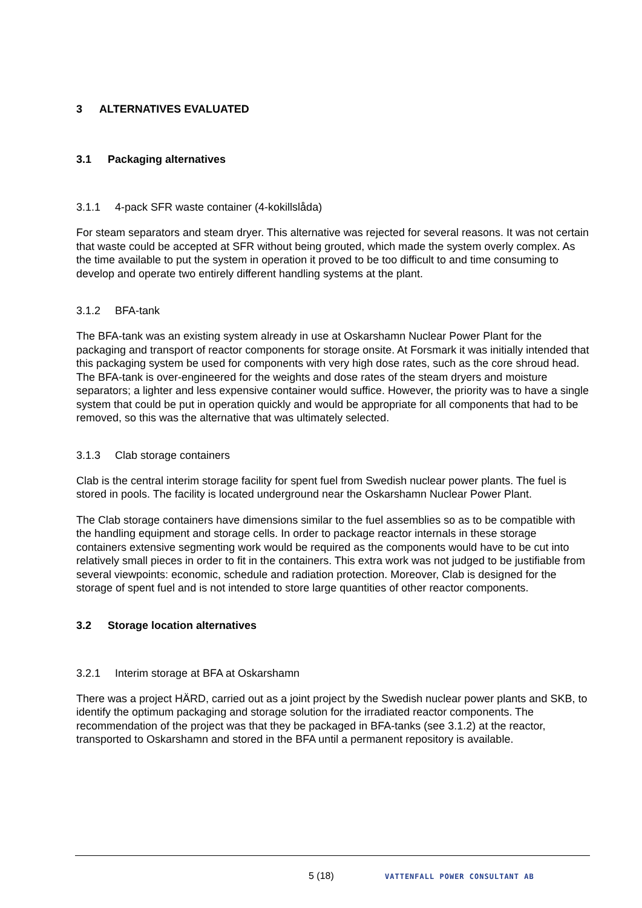3 ALTERNATIVES EVALUATED
3.1 Packaging alternatives
3.1.1 4-pack SFR waste container (4-kokillslåda)
For steam separators and steam dryer. This alternative was rejected for several reasons. It was not certain that waste could be accepted at SFR without being grouted, which made the system overly complex. As the time available to put the system in operation it proved to be too difficult to and time consuming to develop and operate two entirely different handling systems at the plant.
3.1.2 BFA-tank
The BFA-tank was an existing system already in use at Oskarshamn Nuclear Power Plant for the packaging and transport of reactor components for storage onsite. At Forsmark it was initially intended that this packaging system be used for components with very high dose rates, such as the core shroud head. The BFA-tank is over-engineered for the weights and dose rates of the steam dryers and moisture separators; a lighter and less expensive container would suffice. However, the priority was to have a single system that could be put in operation quickly and would be appropriate for all components that had to be removed, so this was the alternative that was ultimately selected.
3.1.3 Clab storage containers
Clab is the central interim storage facility for spent fuel from Swedish nuclear power plants. The fuel is stored in pools. The facility is located underground near the Oskarshamn Nuclear Power Plant.
The Clab storage containers have dimensions similar to the fuel assemblies so as to be compatible with the handling equipment and storage cells. In order to package reactor internals in these storage containers extensive segmenting work would be required as the components would have to be cut into relatively small pieces in order to fit in the containers. This extra work was not judged to be justifiable from several viewpoints: economic, schedule and radiation protection. Moreover, Clab is designed for the storage of spent fuel and is not intended to store large quantities of other reactor components.
3.2 Storage location alternatives
3.2.1 Interim storage at BFA at Oskarshamn
There was a project HÄRD, carried out as a joint project by the Swedish nuclear power plants and SKB, to identify the optimum packaging and storage solution for the irradiated reactor components. The recommendation of the project was that they be packaged in BFA-tanks (see 3.1.2) at the reactor, transported to Oskarshamn and stored in the BFA until a permanent repository is available.
5 (18) VATTENFALL POWER CONSULTANT AB